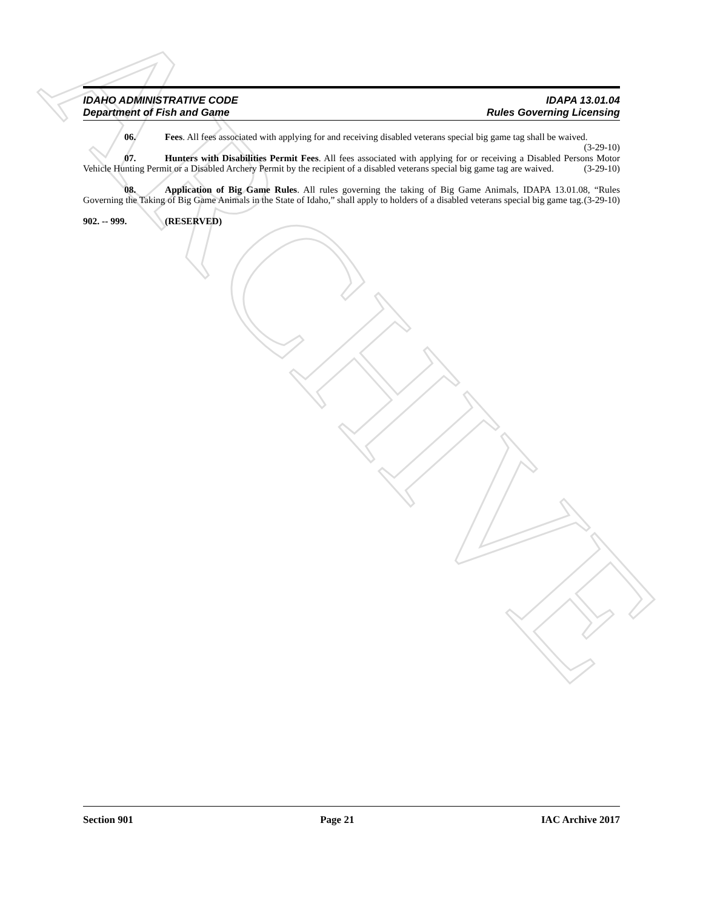ARCHIVE
IDAHO ADMINISTRATIVE CODE IDAPA 13.01.04
Department of Fish and Game Rules Governing Licensing
06. Fees. All fees associated with applying for and receiving disabled veterans special big game tag shall be waived. (3-29-10)
07. Hunters with Disabilities Permit Fees. All fees associated with applying for or receiving a Disabled Persons Motor Vehicle Hunting Permit or a Disabled Archery Permit by the recipient of a disabled veterans special big game tag are waived. (3-29-10)
08. Application of Big Game Rules. All rules governing the taking of Big Game Animals, IDAPA 13.01.08, “Rules Governing the Taking of Big Game Animals in the State of Idaho,” shall apply to holders of a disabled veterans special big game tag. (3-29-10)
902. -- 999. (RESERVED)
Section 901 Page 21 IAC Archive 2017